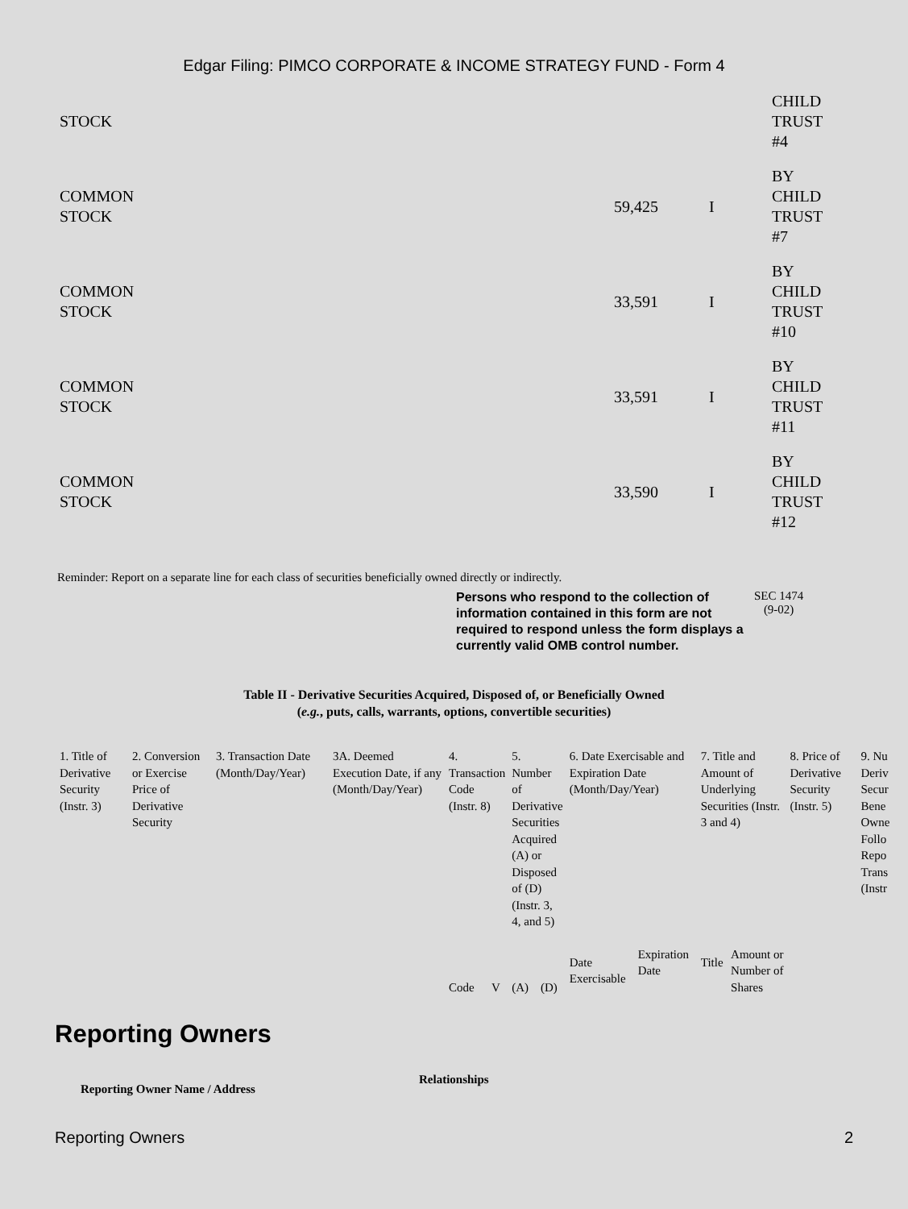Edgar Filing: PIMCO CORPORATE & INCOME STRATEGY FUND - Form 4
| STOCK | | | CHILD TRUST #4 |
| COMMON STOCK | 59,425 | I | BY CHILD TRUST #7 |
| COMMON STOCK | 33,591 | I | BY CHILD TRUST #10 |
| COMMON STOCK | 33,591 | I | BY CHILD TRUST #11 |
| COMMON STOCK | 33,590 | I | BY CHILD TRUST #12 |
Reminder: Report on a separate line for each class of securities beneficially owned directly or indirectly.
Persons who respond to the collection of information contained in this form are not required to respond unless the form displays a currently valid OMB control number.
SEC 1474
(9-02)
Table II - Derivative Securities Acquired, Disposed of, or Beneficially Owned
(e.g., puts, calls, warrants, options, convertible securities)
| 1. Title of Derivative Security (Instr. 3) | 2. Conversion or Exercise Price of Derivative Security | 3. Transaction Date (Month/Day/Year) | 3A. Deemed Execution Date, if any (Month/Day/Year) | 4. Transaction Code (Instr. 8) | | 5. Number of Derivative Securities Acquired (A) or Disposed of (D) (Instr. 3, 4, and 5) | | 6. Date Exercisable and Expiration Date (Month/Day/Year) | | 7. Title and Amount of Underlying Securities (Instr. 3 and 4) | | 8. Price of Derivative Security (Instr. 5) | 9. Nu Deriv Secur Bene Owne Follo Repo Trans (Instr |
| | | | | Code | V | (A) | (D) | Date Exercisable | Expiration Date | Title | Amount or Number of Shares | | |
Reporting Owners
Reporting Owner Name / Address
Relationships
Reporting Owners 2